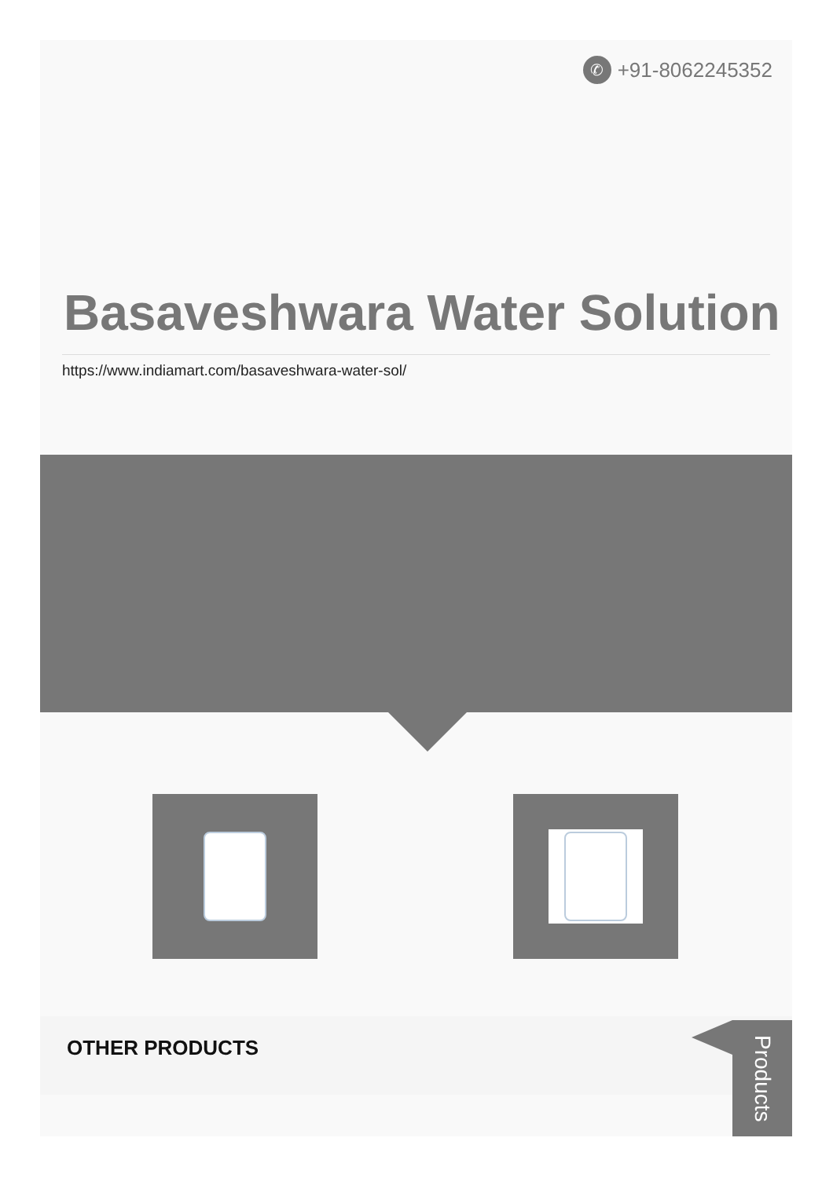✆ +91-8062245352
Basaveshwara Water Solution
https://www.indiamart.com/basaveshwara-water-sol/
OTHER PRODUCTS
Products